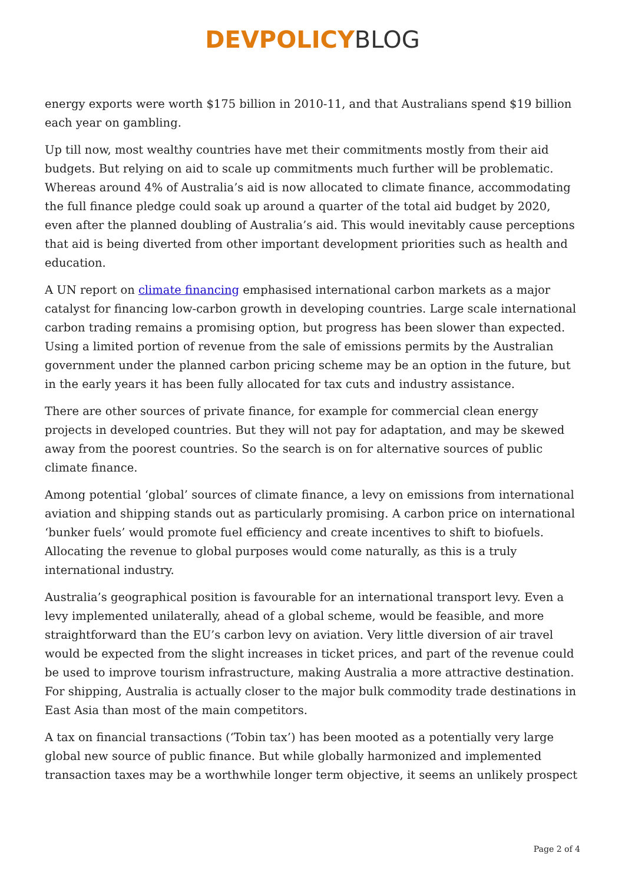DEVPOLICY BLOG
energy exports were worth $175 billion in 2010-11, and that Australians spend $19 billion each year on gambling.
Up till now, most wealthy countries have met their commitments mostly from their aid budgets. But relying on aid to scale up commitments much further will be problematic. Whereas around 4% of Australia’s aid is now allocated to climate finance, accommodating the full finance pledge could soak up around a quarter of the total aid budget by 2020, even after the planned doubling of Australia’s aid. This would inevitably cause perceptions that aid is being diverted from other important development priorities such as health and education.
A UN report on climate financing emphasised international carbon markets as a major catalyst for financing low-carbon growth in developing countries. Large scale international carbon trading remains a promising option, but progress has been slower than expected. Using a limited portion of revenue from the sale of emissions permits by the Australian government under the planned carbon pricing scheme may be an option in the future, but in the early years it has been fully allocated for tax cuts and industry assistance.
There are other sources of private finance, for example for commercial clean energy projects in developed countries. But they will not pay for adaptation, and may be skewed away from the poorest countries. So the search is on for alternative sources of public climate finance.
Among potential ‘global’ sources of climate finance, a levy on emissions from international aviation and shipping stands out as particularly promising. A carbon price on international ‘bunker fuels’ would promote fuel efficiency and create incentives to shift to biofuels. Allocating the revenue to global purposes would come naturally, as this is a truly international industry.
Australia’s geographical position is favourable for an international transport levy. Even a levy implemented unilaterally, ahead of a global scheme, would be feasible, and more straightforward than the EU’s carbon levy on aviation. Very little diversion of air travel would be expected from the slight increases in ticket prices, and part of the revenue could be used to improve tourism infrastructure, making Australia a more attractive destination. For shipping, Australia is actually closer to the major bulk commodity trade destinations in East Asia than most of the main competitors.
A tax on financial transactions (‘Tobin tax’) has been mooted as a potentially very large global new source of public finance. But while globally harmonized and implemented transaction taxes may be a worthwhile longer term objective, it seems an unlikely prospect
Page 2 of 4